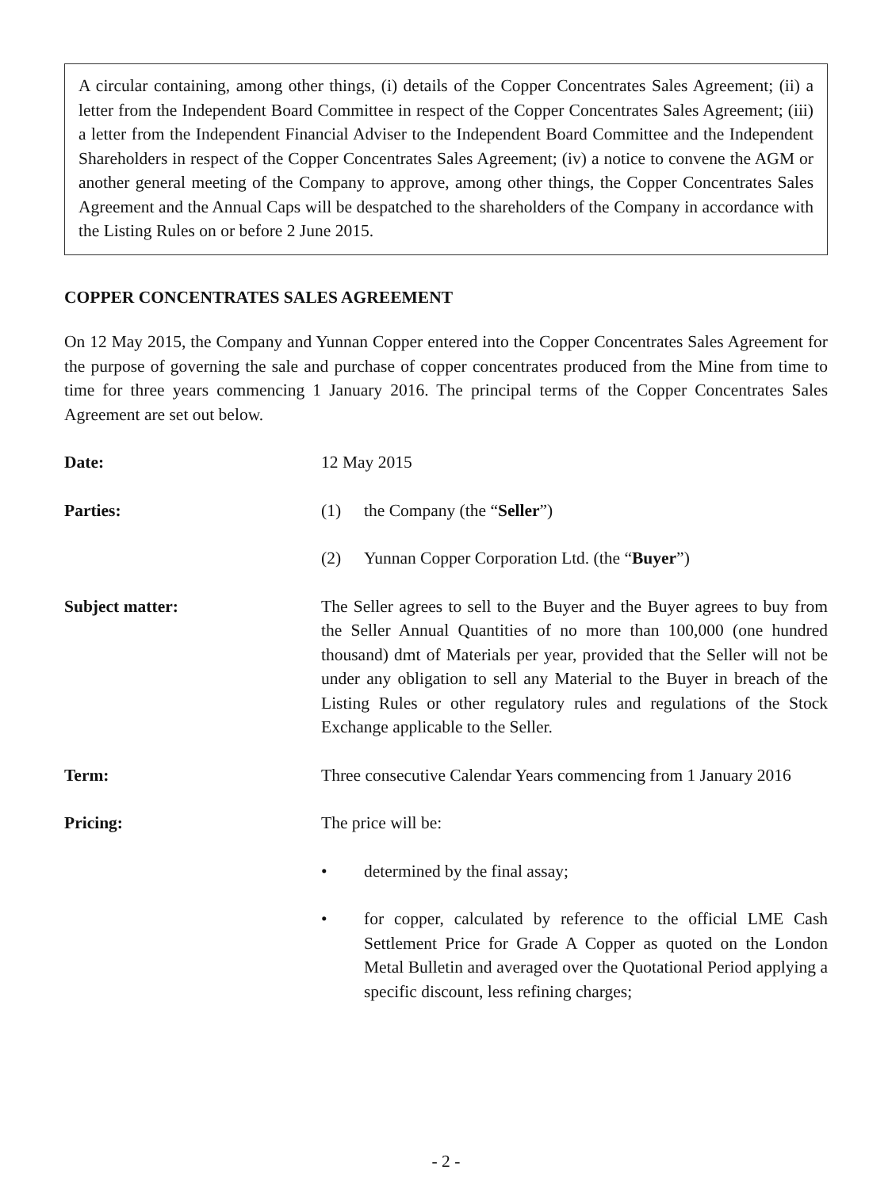A circular containing, among other things, (i) details of the Copper Concentrates Sales Agreement; (ii) a letter from the Independent Board Committee in respect of the Copper Concentrates Sales Agreement; (iii) a letter from the Independent Financial Adviser to the Independent Board Committee and the Independent Shareholders in respect of the Copper Concentrates Sales Agreement; (iv) a notice to convene the AGM or another general meeting of the Company to approve, among other things, the Copper Concentrates Sales Agreement and the Annual Caps will be despatched to the shareholders of the Company in accordance with the Listing Rules on or before 2 June 2015.
COPPER CONCENTRATES SALES AGREEMENT
On 12 May 2015, the Company and Yunnan Copper entered into the Copper Concentrates Sales Agreement for the purpose of governing the sale and purchase of copper concentrates produced from the Mine from time to time for three years commencing 1 January 2016. The principal terms of the Copper Concentrates Sales Agreement are set out below.
Date: 12 May 2015
Parties: (1) the Company (the “Seller”)
(2) Yunnan Copper Corporation Ltd. (the “Buyer”)
Subject matter: The Seller agrees to sell to the Buyer and the Buyer agrees to buy from the Seller Annual Quantities of no more than 100,000 (one hundred thousand) dmt of Materials per year, provided that the Seller will not be under any obligation to sell any Material to the Buyer in breach of the Listing Rules or other regulatory rules and regulations of the Stock Exchange applicable to the Seller.
Term: Three consecutive Calendar Years commencing from 1 January 2016
Pricing: The price will be:
• determined by the final assay;
• for copper, calculated by reference to the official LME Cash Settlement Price for Grade A Copper as quoted on the London Metal Bulletin and averaged over the Quotational Period applying a specific discount, less refining charges;
- 2 -